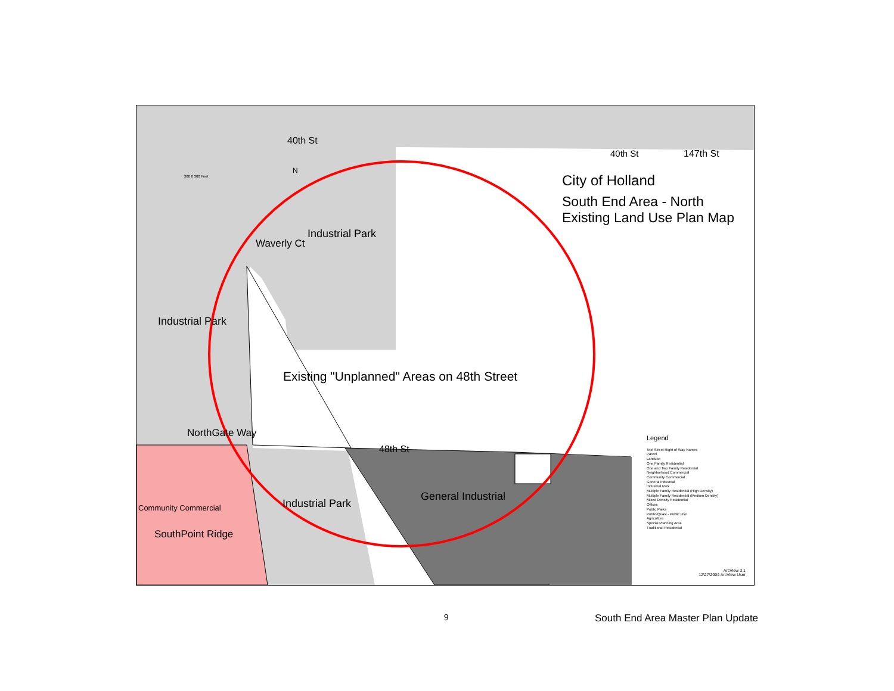40th St
40th St 147th St
City of Holland
South End Area - North
Existing Land Use Plan Map
Industrial Park
Waverly Ct
Industrial Park
Existing "Unplanned" Areas on 48th Street
48th St
NorthGate Way
Industrial Park
General Industrial
Community Commercial
SouthPoint Ridge
300 0 300 Feet
N
Legend
Text Street Right of Way Names
Parcel
Landuse
One Family Residential
One and Two Family Residential
Neighborhood Commercial
Community Commercial
General Industrial
Industrial Park
Multiple Family Residential (High Density)
Multiple Family Residential (Medium Density)
Mixed Density Residential
Offices
Public Parks
Public/Quasi - Public Use
Agriculture
Special Planning Area
Traditional Residential
ArcView 3.1
12\27\2004 ArcView User
9 South End Area Master Plan Update